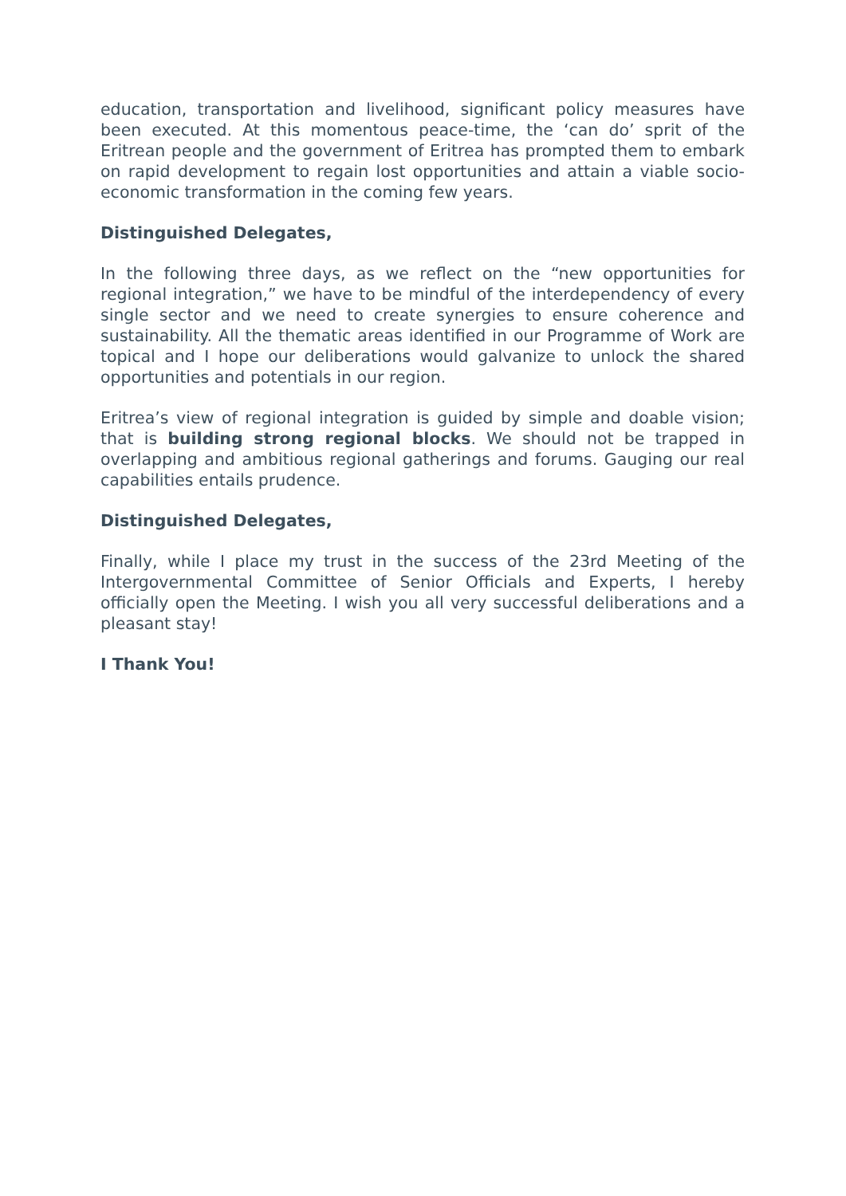education, transportation and livelihood, significant policy measures have been executed. At this momentous peace-time, the ‘can do’ sprit of the Eritrean people and the government of Eritrea has prompted them to embark on rapid development to regain lost opportunities and attain a viable socio-economic transformation in the coming few years.
Distinguished Delegates,
In the following three days, as we reflect on the “new opportunities for regional integration,” we have to be mindful of the interdependency of every single sector and we need to create synergies to ensure coherence and sustainability. All the thematic areas identified in our Programme of Work are topical and I hope our deliberations would galvanize to unlock the shared opportunities and potentials in our region.
Eritrea’s view of regional integration is guided by simple and doable vision; that is building strong regional blocks. We should not be trapped in overlapping and ambitious regional gatherings and forums. Gauging our real capabilities entails prudence.
Distinguished Delegates,
Finally, while I place my trust in the success of the 23rd Meeting of the Intergovernmental Committee of Senior Officials and Experts, I hereby officially open the Meeting. I wish you all very successful deliberations and a pleasant stay!
I Thank You!